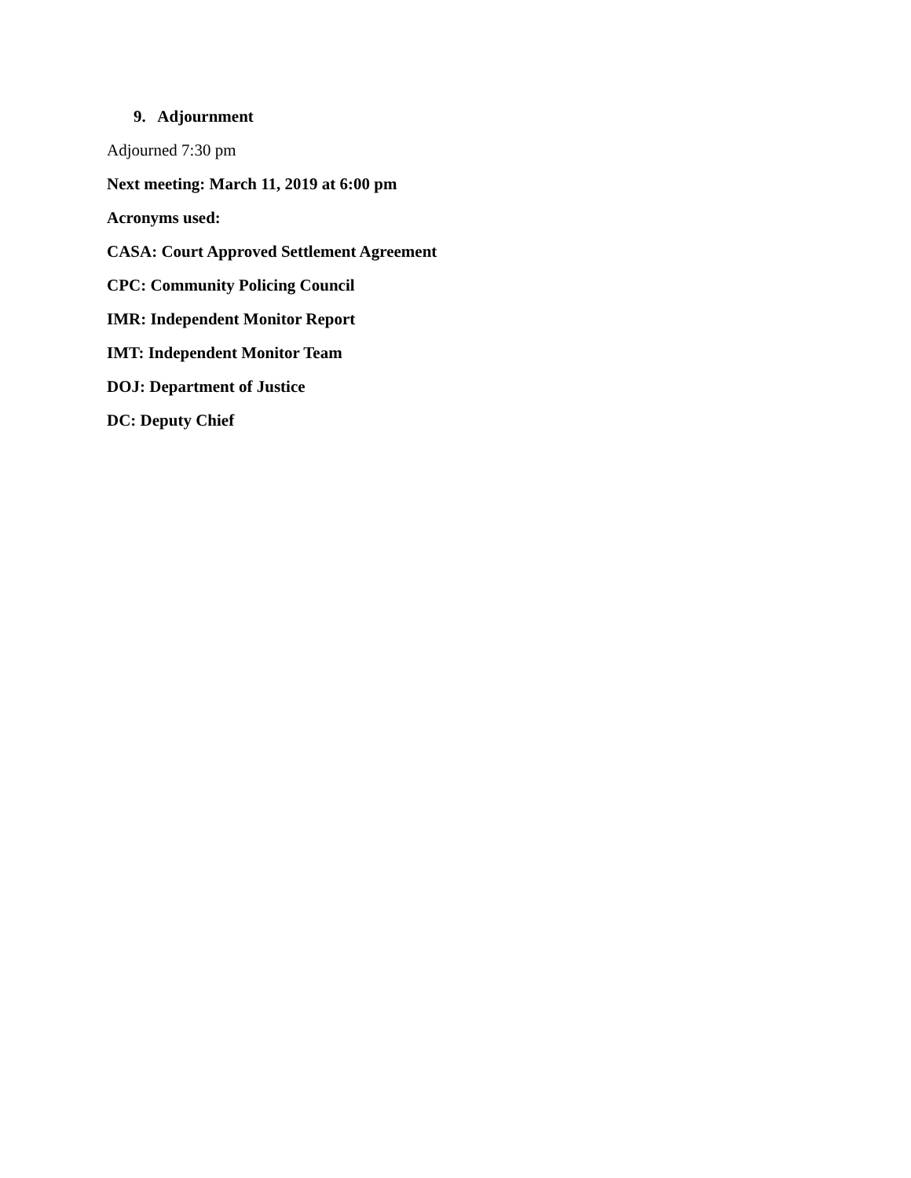9. Adjournment
Adjourned 7:30 pm
Next meeting: March 11, 2019 at 6:00 pm
Acronyms used:
CASA: Court Approved Settlement Agreement
CPC: Community Policing Council
IMR: Independent Monitor Report
IMT: Independent Monitor Team
DOJ: Department of Justice
DC: Deputy Chief